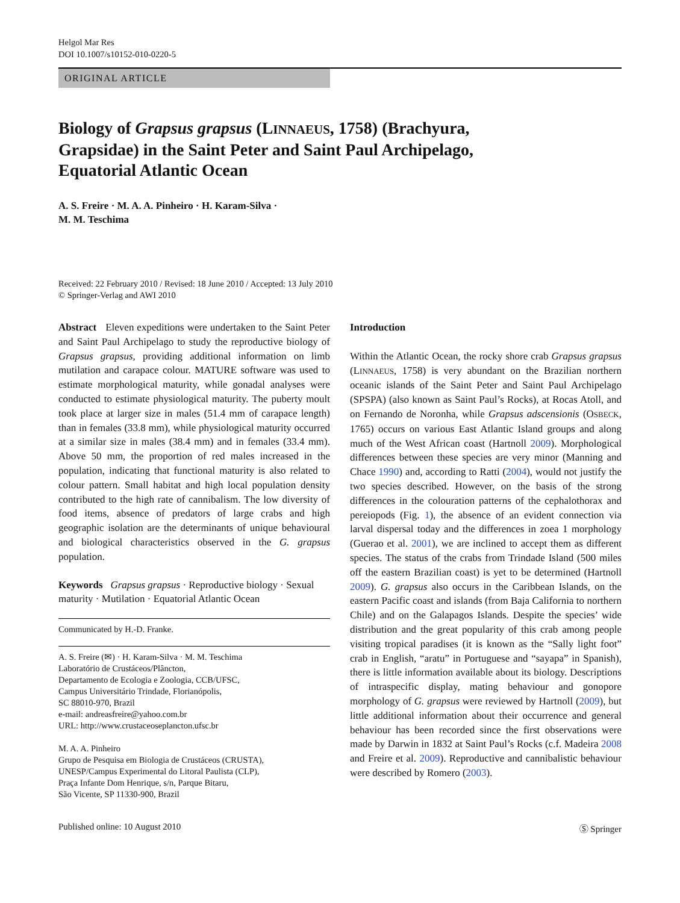Helgol Mar Res
DOI 10.1007/s10152-010-0220-5
ORIGINAL ARTICLE
Biology of Grapsus grapsus (LINNAEUS, 1758) (Brachyura, Grapsidae) in the Saint Peter and Saint Paul Archipelago, Equatorial Atlantic Ocean
A. S. Freire · M. A. A. Pinheiro · H. Karam-Silva ·
M. M. Teschima
Received: 22 February 2010 / Revised: 18 June 2010 / Accepted: 13 July 2010
© Springer-Verlag and AWI 2010
Abstract Eleven expeditions were undertaken to the Saint Peter and Saint Paul Archipelago to study the reproductive biology of Grapsus grapsus, providing additional information on limb mutilation and carapace colour. MATURE software was used to estimate morphological maturity, while gonadal analyses were conducted to estimate physiological maturity. The puberty moult took place at larger size in males (51.4 mm of carapace length) than in females (33.8 mm), while physiological maturity occurred at a similar size in males (38.4 mm) and in females (33.4 mm). Above 50 mm, the proportion of red males increased in the population, indicating that functional maturity is also related to colour pattern. Small habitat and high local population density contributed to the high rate of cannibalism. The low diversity of food items, absence of predators of large crabs and high geographic isolation are the determinants of unique behavioural and biological characteristics observed in the G. grapsus population.
Keywords Grapsus grapsus · Reproductive biology · Sexual maturity · Mutilation · Equatorial Atlantic Ocean
Communicated by H.-D. Franke.
A. S. Freire (✉) · H. Karam-Silva · M. M. Teschima
Laboratório de Crustáceos/Plâncton,
Departamento de Ecologia e Zoologia, CCB/UFSC,
Campus Universitário Trindade, Florianópolis,
SC 88010-970, Brazil
e-mail: andreasfreire@yahoo.com.br
URL: http://www.crustaceoseplancton.ufsc.br
M. A. A. Pinheiro
Grupo de Pesquisa em Biologia de Crustáceos (CRUSTA),
UNESP/Campus Experimental do Litoral Paulista (CLP),
Praça Infante Dom Henrique, s/n, Parque Bitaru,
São Vicente, SP 11330-900, Brazil
Introduction
Within the Atlantic Ocean, the rocky shore crab Grapsus grapsus (LINNAEUS, 1758) is very abundant on the Brazilian northern oceanic islands of the Saint Peter and Saint Paul Archipelago (SPSPA) (also known as Saint Paul’s Rocks), at Rocas Atoll, and on Fernando de Noronha, while Grapsus adscensionis (OSBECK, 1765) occurs on various East Atlantic Island groups and along much of the West African coast (Hartnoll 2009). Morphological differences between these species are very minor (Manning and Chace 1990) and, according to Ratti (2004), would not justify the two species described. However, on the basis of the strong differences in the colouration patterns of the cephalothorax and pereiopods (Fig. 1), the absence of an evident connection via larval dispersal today and the differences in zoea 1 morphology (Guerao et al. 2001), we are inclined to accept them as different species. The status of the crabs from Trindade Island (500 miles off the eastern Brazilian coast) is yet to be determined (Hartnoll 2009). G. grapsus also occurs in the Caribbean Islands, on the eastern Pacific coast and islands (from Baja California to northern Chile) and on the Galapagos Islands. Despite the species’ wide distribution and the great popularity of this crab among people visiting tropical paradises (it is known as the “Sally light foot” crab in English, “aratu” in Portuguese and “sayapa” in Spanish), there is little information available about its biology. Descriptions of intraspecific display, mating behaviour and gonopore morphology of G. grapsus were reviewed by Hartnoll (2009), but little additional information about their occurrence and general behaviour has been recorded since the first observations were made by Darwin in 1832 at Saint Paul’s Rocks (c.f. Madeira 2008 and Freire et al. 2009). Reproductive and cannibalistic behaviour were described by Romero (2003).
Published online: 10 August 2010 Ⓢ Springer